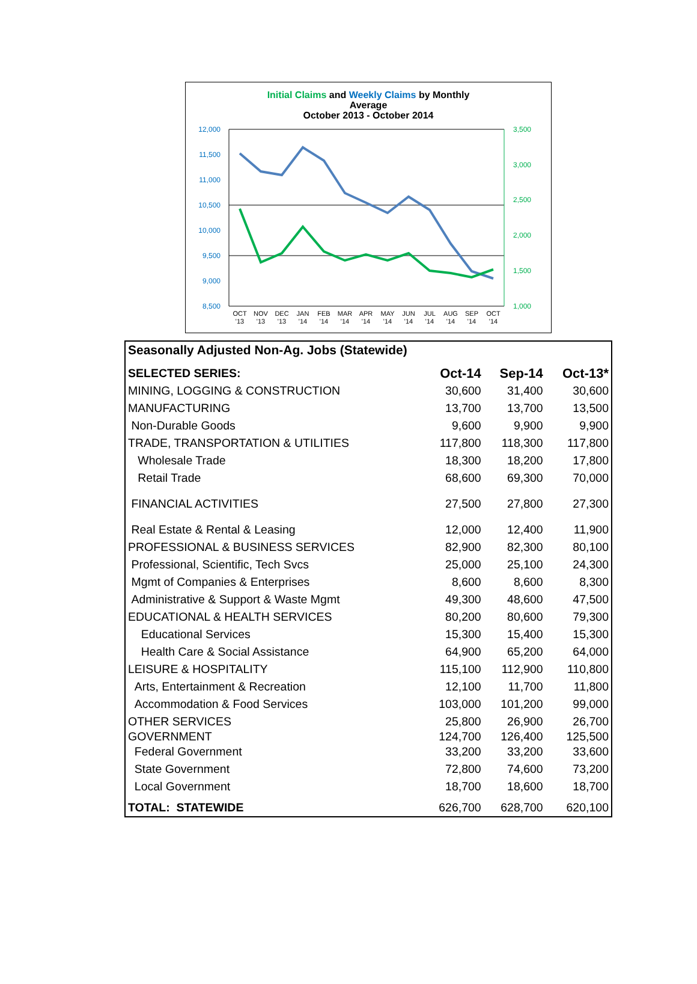Initial Claims and Weekly Claims by Monthly
Average
October 2013 - October 2014
12,000
11,500
11,000
10,500
10,000
9,500
9,000
8,500
3,500
3,000
2,500
2,000
1,500
1,000
OCT
NOV
DEC
JAN
FEB
MAR
APR
MAY
JUN
JUL
AUG
SEP
OCT
'13
'13
'13
'14
'14
'14
'14
'14
'14
'14
'14
'14
'14
Seasonally Adjusted Non-Ag. Jobs (Statewide)
| SELECTED SERIES: | Oct-14 | Sep-14 | Oct-13* |
| --- | --- | --- | --- |
| MINING, LOGGING & CONSTRUCTION | 30,600 | 31,400 | 30,600 |
| MANUFACTURING | 13,700 | 13,700 | 13,500 |
| Non-Durable Goods | 9,600 | 9,900 | 9,900 |
| TRADE, TRANSPORTATION & UTILITIES | 117,800 | 118,300 | 117,800 |
| Wholesale Trade | 18,300 | 18,200 | 17,800 |
| Retail Trade | 68,600 | 69,300 | 70,000 |
| FINANCIAL ACTIVITIES | 27,500 | 27,800 | 27,300 |
| Real Estate & Rental & Leasing | 12,000 | 12,400 | 11,900 |
| PROFESSIONAL & BUSINESS SERVICES | 82,900 | 82,300 | 80,100 |
| Professional, Scientific, Tech Svcs | 25,000 | 25,100 | 24,300 |
| Mgmt of Companies & Enterprises | 8,600 | 8,600 | 8,300 |
| Administrative & Support & Waste Mgmt | 49,300 | 48,600 | 47,500 |
| EDUCATIONAL & HEALTH SERVICES | 80,200 | 80,600 | 79,300 |
| Educational Services | 15,300 | 15,400 | 15,300 |
| Health Care & Social Assistance | 64,900 | 65,200 | 64,000 |
| LEISURE & HOSPITALITY | 115,100 | 112,900 | 110,800 |
| Arts, Entertainment & Recreation | 12,100 | 11,700 | 11,800 |
| Accommodation & Food Services | 103,000 | 101,200 | 99,000 |
| OTHER SERVICES | 25,800 | 26,900 | 26,700 |
| GOVERNMENT | 124,700 | 126,400 | 125,500 |
| Federal Government | 33,200 | 33,200 | 33,600 |
| State Government | 72,800 | 74,600 | 73,200 |
| Local Government | 18,700 | 18,600 | 18,700 |
| TOTAL: STATEWIDE | 626,700 | 628,700 | 620,100 |